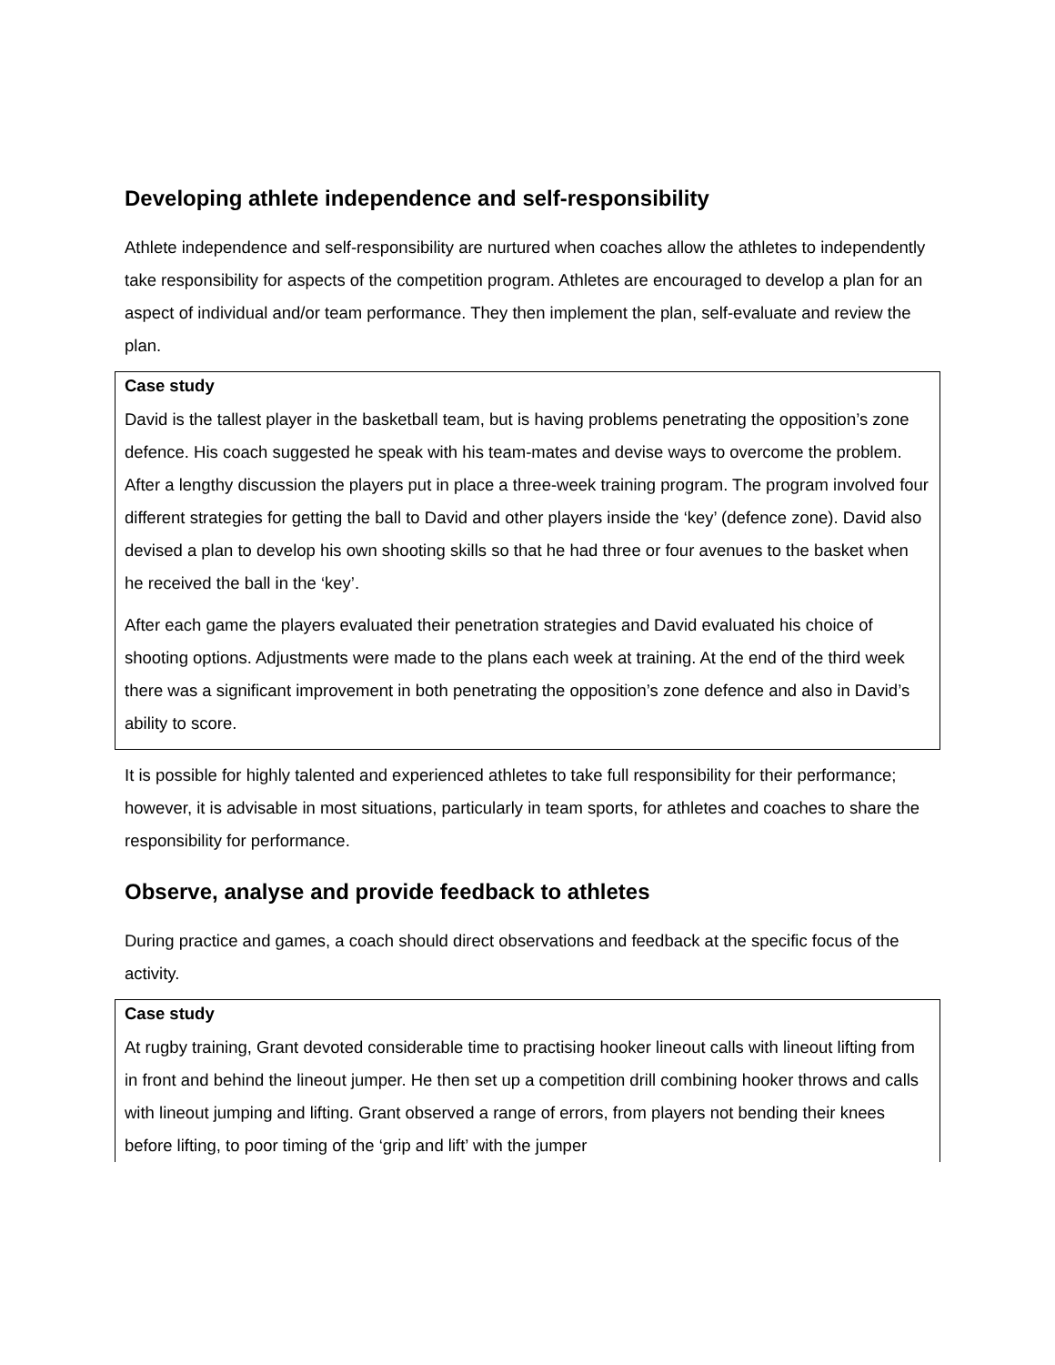Developing athlete independence and self-responsibility
Athlete independence and self-responsibility are nurtured when coaches allow the athletes to independently take responsibility for aspects of the competition program. Athletes are encouraged to develop a plan for an aspect of individual and/or team performance. They then implement the plan, self-evaluate and review the plan.
Case study
David is the tallest player in the basketball team, but is having problems penetrating the opposition’s zone defence. His coach suggested he speak with his team-mates and devise ways to overcome the problem. After a lengthy discussion the players put in place a three-week training program. The program involved four different strategies for getting the ball to David and other players inside the ‘key’ (defence zone). David also devised a plan to develop his own shooting skills so that he had three or four avenues to the basket when he received the ball in the ‘key’.
After each game the players evaluated their penetration strategies and David evaluated his choice of shooting options. Adjustments were made to the plans each week at training. At the end of the third week there was a significant improvement in both penetrating the opposition’s zone defence and also in David’s ability to score.
It is possible for highly talented and experienced athletes to take full responsibility for their performance; however, it is advisable in most situations, particularly in team sports, for athletes and coaches to share the responsibility for performance.
Observe, analyse and provide feedback to athletes
During practice and games, a coach should direct observations and feedback at the specific focus of the activity.
Case study
At rugby training, Grant devoted considerable time to practising hooker lineout calls with lineout lifting from in front and behind the lineout jumper. He then set up a competition drill combining hooker throws and calls with lineout jumping and lifting. Grant observed a range of errors, from players not bending their knees before lifting, to poor timing of the ‘grip and lift’ with the jumper